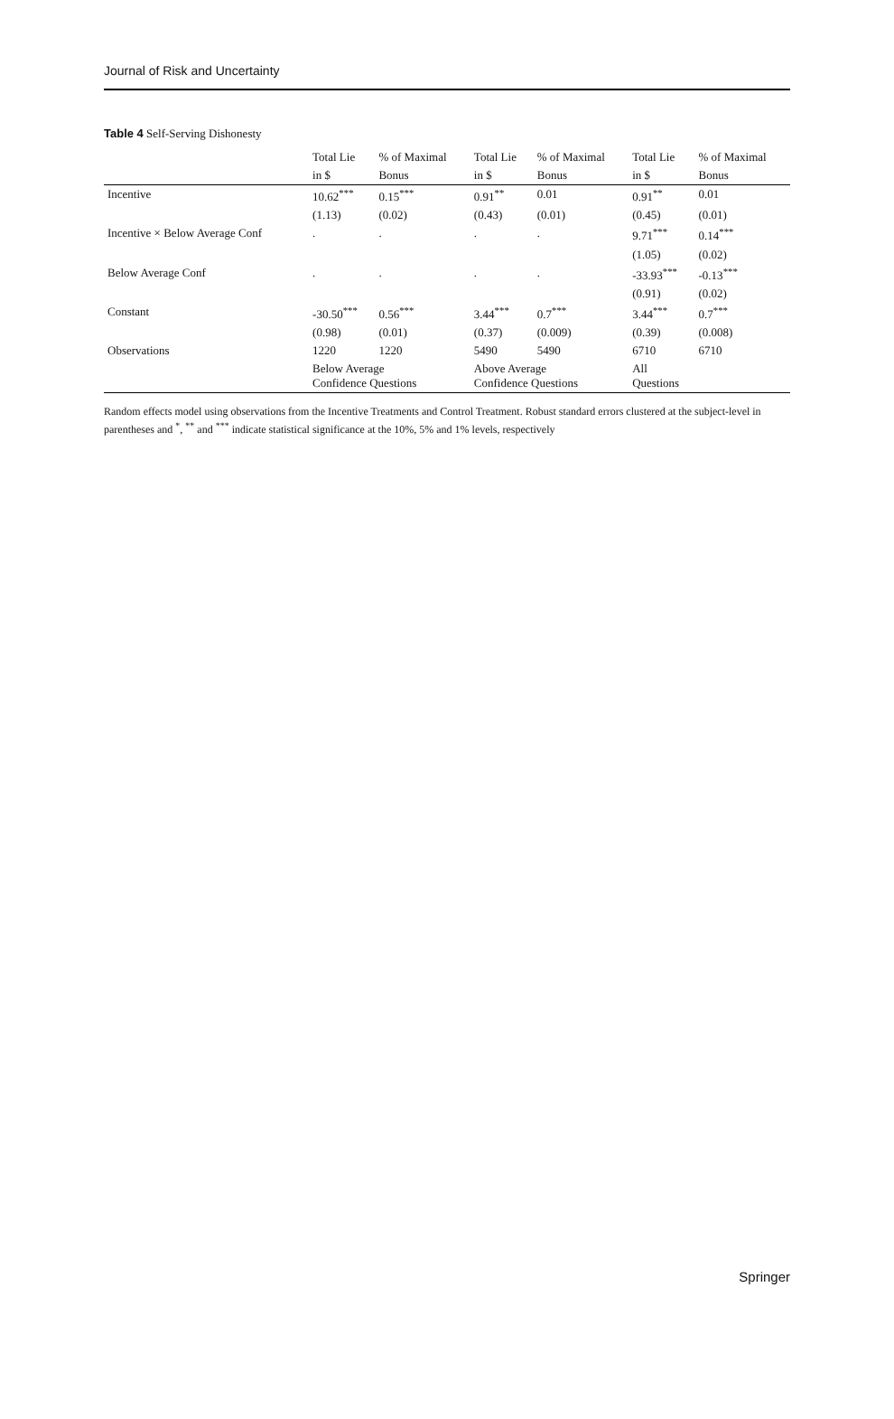Journal of Risk and Uncertainty
Table 4 Self-Serving Dishonesty
| | Total Lie | % of Maximal | Total Lie | % of Maximal | Total Lie | % of Maximal |
| --- | --- | --- | --- | --- | --- | --- |
| | in $ | Bonus | in $ | Bonus | in $ | Bonus |
| Incentive | 10.62<sup>***</sup> | 0.15<sup>***</sup> | 0.91<sup>**</sup> | 0.01 | 0.91<sup>**</sup> | 0.01 |
| | (1.13) | (0.02) | (0.43) | (0.01) | (0.45) | (0.01) |
| Incentive × Below Average Conf | . | . | . | . | 9.71<sup>***</sup> | 0.14<sup>***</sup> |
| | | | | | (1.05) | (0.02) |
| Below Average Conf | . | . | . | . | -33.93<sup>***</sup> | -0.13<sup>***</sup> |
| | | | | | (0.91) | (0.02) |
| Constant | -30.50<sup>***</sup> | 0.56<sup>***</sup> | 3.44<sup>***</sup> | 0.7<sup>***</sup> | 3.44<sup>***</sup> | 0.7<sup>***</sup> |
| | (0.98) | (0.01) | (0.37) | (0.009) | (0.39) | (0.008) |
| Observations | 1220 | 1220 | 5490 | 5490 | 6710 | 6710 |
| | Below Average Confidence Questions | | Above Average Confidence Questions | | All Questions | |
Random effects model using observations from the Incentive Treatments and Control Treatment. Robust standard errors clustered at the subject-level in parentheses and <sup>*</sup>, <sup>**</sup> and <sup>***</sup> indicate statistical significance at the 10%, 5% and 1% levels, respectively
Springer